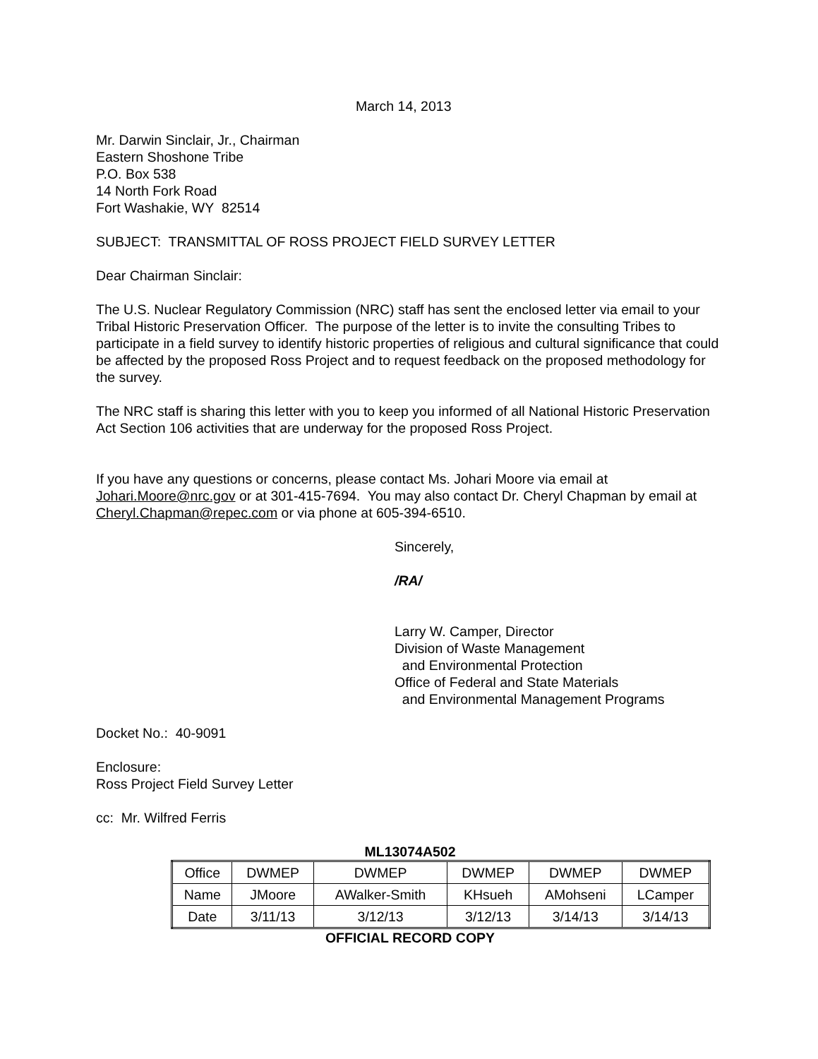March 14, 2013
Mr. Darwin Sinclair, Jr., Chairman
Eastern Shoshone Tribe
P.O. Box 538
14 North Fork Road
Fort Washakie, WY 82514
SUBJECT: TRANSMITTAL OF ROSS PROJECT FIELD SURVEY LETTER
Dear Chairman Sinclair:
The U.S. Nuclear Regulatory Commission (NRC) staff has sent the enclosed letter via email to your Tribal Historic Preservation Officer. The purpose of the letter is to invite the consulting Tribes to participate in a field survey to identify historic properties of religious and cultural significance that could be affected by the proposed Ross Project and to request feedback on the proposed methodology for the survey.
The NRC staff is sharing this letter with you to keep you informed of all National Historic Preservation Act Section 106 activities that are underway for the proposed Ross Project.
If you have any questions or concerns, please contact Ms. Johari Moore via email at Johari.Moore@nrc.gov or at 301-415-7694. You may also contact Dr. Cheryl Chapman by email at Cheryl.Chapman@repec.com or via phone at 605-394-6510.
Sincerely,
/RA/
Larry W. Camper, Director
Division of Waste Management
and Environmental Protection
Office of Federal and State Materials
and Environmental Management Programs
Docket No.: 40-9091
Enclosure:
Ross Project Field Survey Letter
cc: Mr. Wilfred Ferris
ML13074A502
| Office | DWMEP | DWMEP | DWMEP | DWMEP | DWMEP |
| Name | JMoore | AWalker-Smith | KHsueh | AMohseni | LCamper |
| Date | 3/11/13 | 3/12/13 | 3/12/13 | 3/14/13 | 3/14/13 |
OFFICIAL RECORD COPY